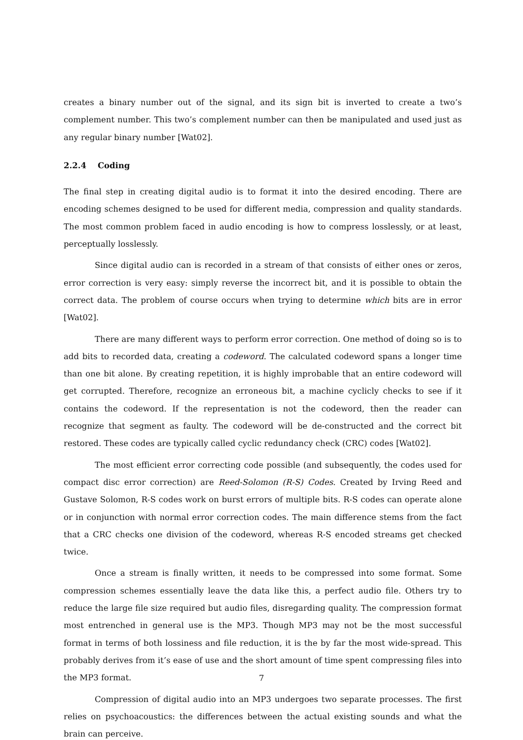creates a binary number out of the signal, and its sign bit is inverted to create a two’s complement number. This two’s complement number can then be manipulated and used just as any regular binary number [Wat02].
2.2.4 Coding
The final step in creating digital audio is to format it into the desired encoding. There are encoding schemes designed to be used for different media, compression and quality standards. The most common problem faced in audio encoding is how to compress losslessly, or at least, perceptually losslessly.
Since digital audio can is recorded in a stream of that consists of either ones or zeros, error correction is very easy: simply reverse the incorrect bit, and it is possible to obtain the correct data. The problem of course occurs when trying to determine which bits are in error [Wat02].
There are many different ways to perform error correction. One method of doing so is to add bits to recorded data, creating a codeword. The calculated codeword spans a longer time than one bit alone. By creating repetition, it is highly improbable that an entire codeword will get corrupted. Therefore, recognize an erroneous bit, a machine cyclicly checks to see if it contains the codeword. If the representation is not the codeword, then the reader can recognize that segment as faulty. The codeword will be de-constructed and the correct bit restored. These codes are typically called cyclic redundancy check (CRC) codes [Wat02].
The most efficient error correcting code possible (and subsequently, the codes used for compact disc error correction) are Reed-Solomon (R-S) Codes. Created by Irving Reed and Gustave Solomon, R-S codes work on burst errors of multiple bits. R-S codes can operate alone or in conjunction with normal error correction codes. The main difference stems from the fact that a CRC checks one division of the codeword, whereas R-S encoded streams get checked twice.
Once a stream is finally written, it needs to be compressed into some format. Some compression schemes essentially leave the data like this, a perfect audio file. Others try to reduce the large file size required but audio files, disregarding quality. The compression format most entrenched in general use is the MP3. Though MP3 may not be the most successful format in terms of both lossiness and file reduction, it is the by far the most wide-spread. This probably derives from it’s ease of use and the short amount of time spent compressing files into the MP3 format.
Compression of digital audio into an MP3 undergoes two separate processes. The first relies on psychoacoustics: the differences between the actual existing sounds and what the brain can perceive.
7